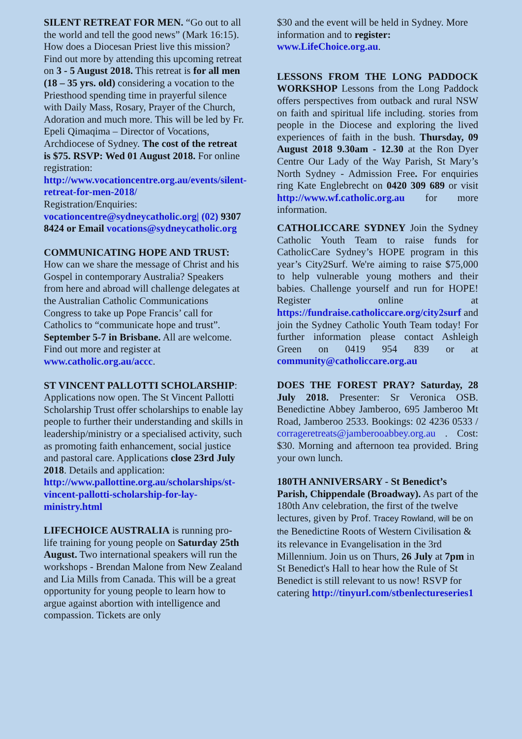SILENT RETREAT FOR MEN. “Go out to all the world and tell the good news” (Mark 16:15). How does a Diocesan Priest live this mission? Find out more by attending this upcoming retreat on 3 - 5 August 2018. This retreat is for all men (18 – 35 yrs. old) considering a vocation to the Priesthood spending time in prayerful silence with Daily Mass, Rosary, Prayer of the Church, Adoration and much more. This will be led by Fr. Epeli Qimaqima – Director of Vocations, Archdiocese of Sydney. The cost of the retreat is $75. RSVP: Wed 01 August 2018. For online registration: http://www.vocationcentre.org.au/events/silent-retreat-for-men-2018/
Registration/Enquiries: vocationcentre@sydneycatholic.org| (02) 9307 8424 or Email vocations@sydneycatholic.org
COMMUNICATING HOPE AND TRUST: How can we share the message of Christ and his Gospel in contemporary Australia? Speakers from here and abroad will challenge delegates at the Australian Catholic Communications Congress to take up Pope Francis’ call for Catholics to “communicate hope and trust”. September 5-7 in Brisbane. All are welcome. Find out more and register at www.catholic.org.au/accc.
ST VINCENT PALLOTTI SCHOLARSHIP: Applications now open. The St Vincent Pallotti Scholarship Trust offer scholarships to enable lay people to further their understanding and skills in leadership/ministry or a specialised activity, such as promoting faith enhancement, social justice and pastoral care. Applications close 23rd July 2018. Details and application: http://www.pallottine.org.au/scholarships/st-vincent-pallotti-scholarship-for-lay-ministry.html
LIFECHOICE AUSTRALIA is running pro-life training for young people on Saturday 25th August. Two international speakers will run the workshops - Brendan Malone from New Zealand and Lia Mills from Canada. This will be a great opportunity for young people to learn how to argue against abortion with intelligence and compassion. Tickets are only
$30 and the event will be held in Sydney. More information and to register: www.LifeChoice.org.au.
LESSONS FROM THE LONG PADDOCK WORKSHOP Lessons from the Long Paddock offers perspectives from outback and rural NSW on faith and spiritual life including. stories from people in the Diocese and exploring the lived experiences of faith in the bush. Thursday, 09 August 2018 9.30am - 12.30 at the Ron Dyer Centre Our Lady of the Way Parish, St Mary’s North Sydney - Admission Free. For enquiries ring Kate Englebrecht on 0420 309 689 or visit http://www.wf.catholic.org.au for more information.
CATHOLICCARE SYDNEY Join the Sydney Catholic Youth Team to raise funds for CatholicCare Sydney’s HOPE program in this year’s City2Surf. We're aiming to raise $75,000 to help vulnerable young mothers and their babies. Challenge yourself and run for HOPE! Register online at https://fundraise.catholiccare.org/city2surf and join the Sydney Catholic Youth Team today! For further information please contact Ashleigh Green on 0419 954 839 or at community@catholiccare.org.au
DOES THE FOREST PRAY? Saturday, 28 July 2018. Presenter: Sr Veronica OSB. Benedictine Abbey Jamberoo, 695 Jamberoo Mt Road, Jamberoo 2533. Bookings: 02 4236 0533 / corrageretreats@jamberooabbey.org.au . Cost: $30. Morning and afternoon tea provided. Bring your own lunch.
180TH ANNIVERSARY - St Benedict’s Parish, Chippendale (Broadway). As part of the 180th Anv celebration, the first of the twelve lectures, given by Prof. Tracey Rowland, will be on the Benedictine Roots of Western Civilisation & its relevance in Evangelisation in the 3rd Millennium. Join us on Thurs, 26 July at 7pm in St Benedict's Hall to hear how the Rule of St Benedict is still relevant to us now! RSVP for catering http://tinyurl.com/stbenlectureseries1